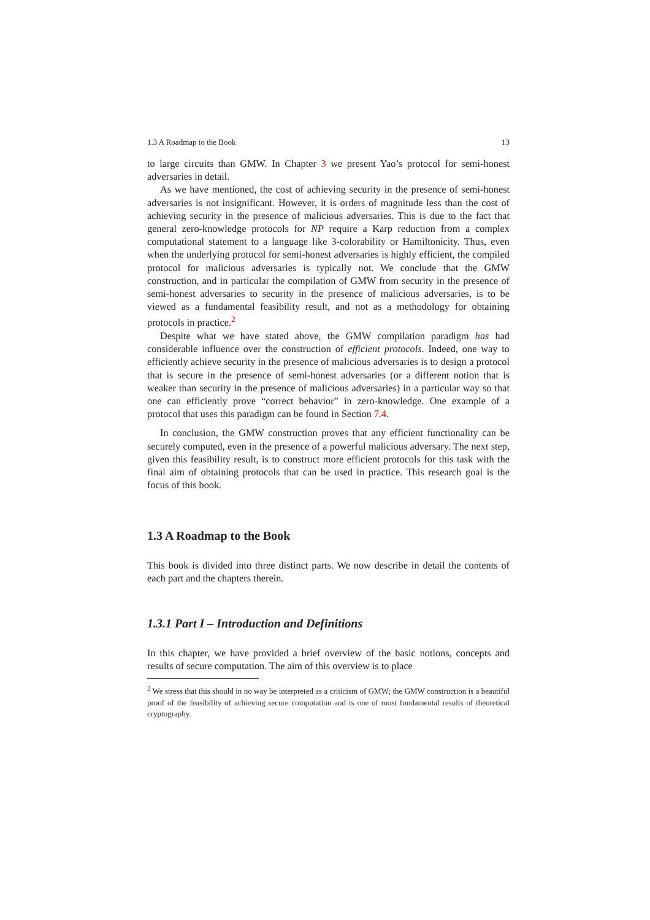1.3 A Roadmap to the Book 13
to large circuits than GMW. In Chapter 3 we present Yao’s protocol for semi-honest adversaries in detail.
As we have mentioned, the cost of achieving security in the presence of semi-honest adversaries is not insignificant. However, it is orders of magnitude less than the cost of achieving security in the presence of malicious adversaries. This is due to the fact that general zero-knowledge protocols for NP require a Karp reduction from a complex computational statement to a language like 3-colorability or Hamiltonicity. Thus, even when the underlying protocol for semi-honest adversaries is highly efficient, the compiled protocol for malicious adversaries is typically not. We conclude that the GMW construction, and in particular the compilation of GMW from security in the presence of semi-honest adversaries to security in the presence of malicious adversaries, is to be viewed as a fundamental feasibility result, and not as a methodology for obtaining protocols in practice.<sup>2</sup>
Despite what we have stated above, the GMW compilation paradigm has had considerable influence over the construction of efficient protocols. Indeed, one way to efficiently achieve security in the presence of malicious adversaries is to design a protocol that is secure in the presence of semi-honest adversaries (or a different notion that is weaker than security in the presence of malicious adversaries) in a particular way so that one can efficiently prove “correct behavior” in zero-knowledge. One example of a protocol that uses this paradigm can be found in Section 7.4.
In conclusion, the GMW construction proves that any efficient functionality can be securely computed, even in the presence of a powerful malicious adversary. The next step, given this feasibility result, is to construct more efficient protocols for this task with the final aim of obtaining protocols that can be used in practice. This research goal is the focus of this book.
1.3 A Roadmap to the Book
This book is divided into three distinct parts. We now describe in detail the contents of each part and the chapters therein.
1.3.1 Part I – Introduction and Definitions
In this chapter, we have provided a brief overview of the basic notions, concepts and results of secure computation. The aim of this overview is to place
<sup>2</sup> We stress that this should in no way be interpreted as a criticism of GMW; the GMW construction is a beautiful proof of the feasibility of achieving secure computation and is one of most fundamental results of theoretical cryptography.